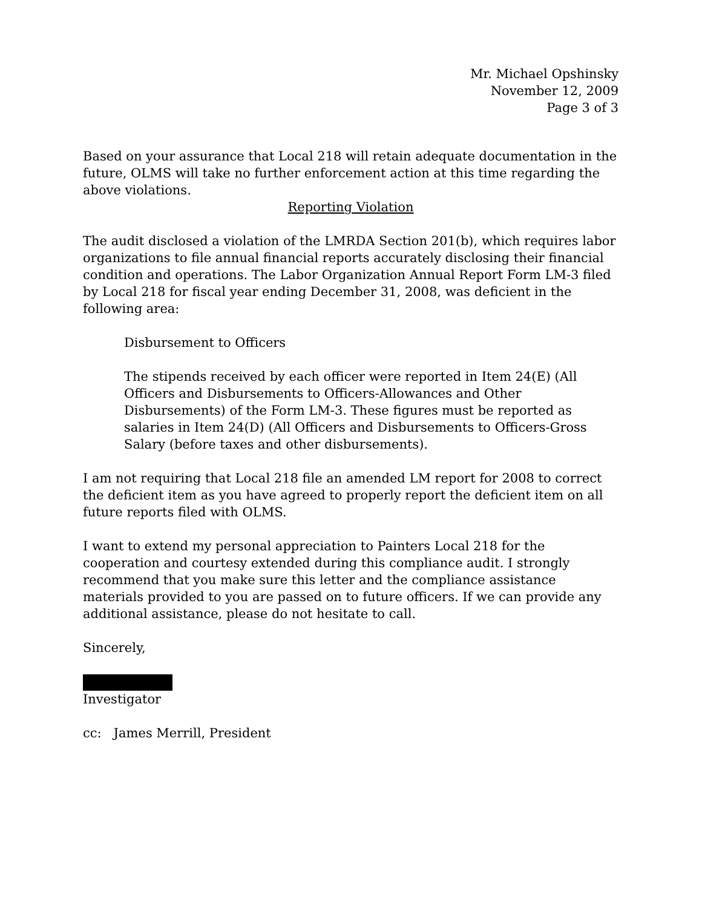Mr. Michael Opshinsky
November 12, 2009
Page 3 of 3
Based on your assurance that Local 218 will retain adequate documentation in the future, OLMS will take no further enforcement action at this time regarding the above violations.
Reporting Violation
The audit disclosed a violation of the LMRDA Section 201(b), which requires labor organizations to file annual financial reports accurately disclosing their financial condition and operations. The Labor Organization Annual Report Form LM-3 filed by Local 218 for fiscal year ending December 31, 2008, was deficient in the following area:
Disbursement to Officers
The stipends received by each officer were reported in Item 24(E) (All Officers and Disbursements to Officers-Allowances and Other Disbursements) of the Form LM-3. These figures must be reported as salaries in Item 24(D) (All Officers and Disbursements to Officers-Gross Salary (before taxes and other disbursements).
I am not requiring that Local 218 file an amended LM report for 2008 to correct the deficient item as you have agreed to properly report the deficient item on all future reports filed with OLMS.
I want to extend my personal appreciation to Painters Local 218 for the cooperation and courtesy extended during this compliance audit. I strongly recommend that you make sure this letter and the compliance assistance materials provided to you are passed on to future officers. If we can provide any additional assistance, please do not hesitate to call.
Sincerely,
Investigator
cc: James Merrill, President